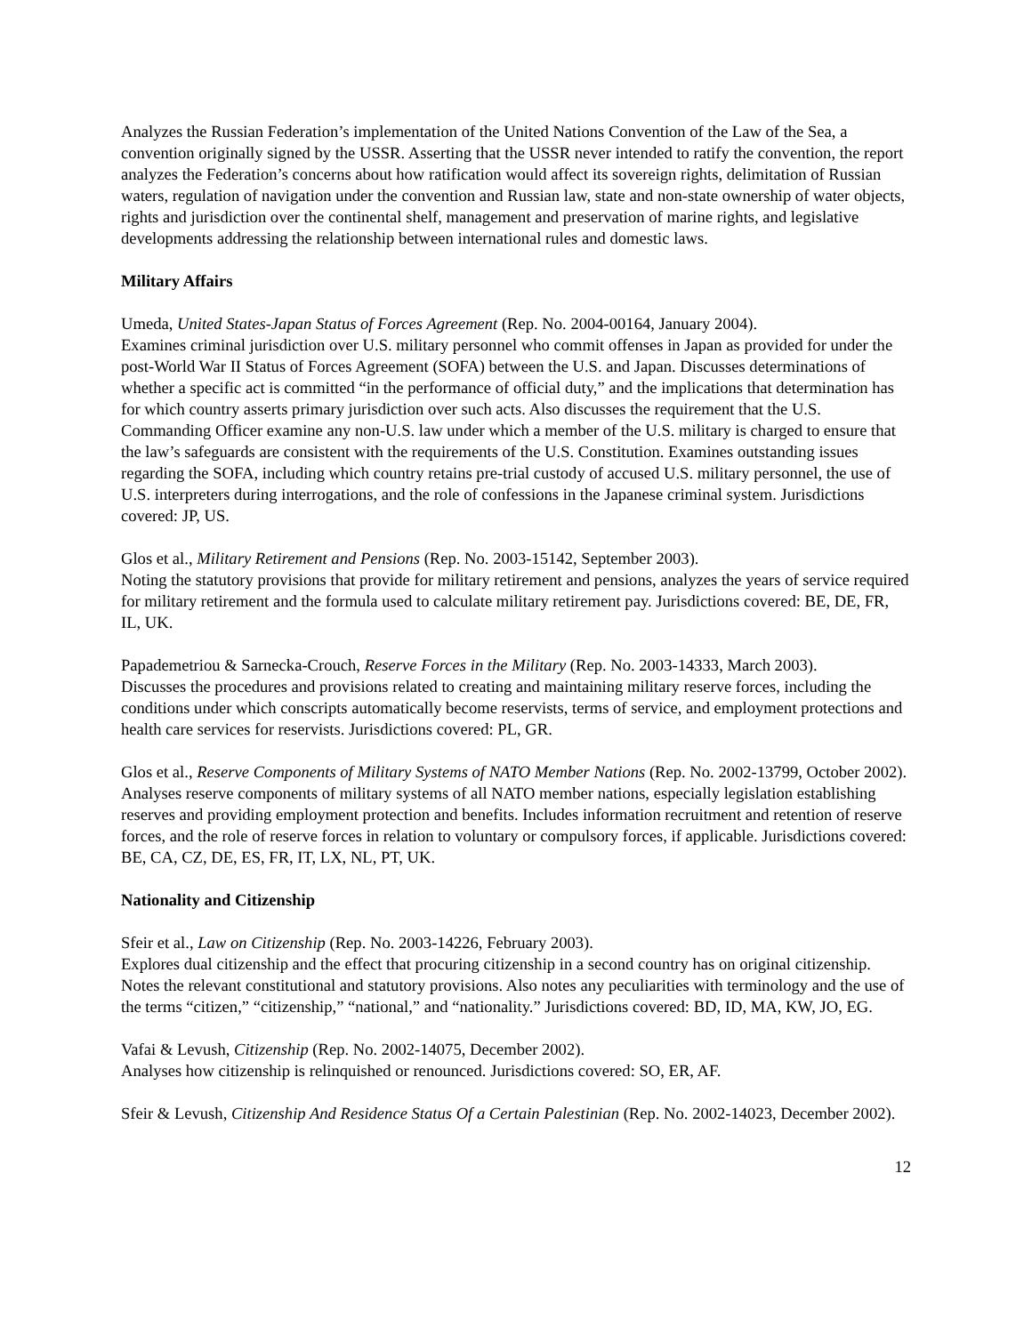Analyzes the Russian Federation’s implementation of the United Nations Convention of the Law of the Sea, a convention originally signed by the USSR. Asserting that the USSR never intended to ratify the convention, the report analyzes the Federation’s concerns about how ratification would affect its sovereign rights, delimitation of Russian waters, regulation of navigation under the convention and Russian law, state and non-state ownership of water objects, rights and jurisdiction over the continental shelf, management and preservation of marine rights, and legislative developments addressing the relationship between international rules and domestic laws.
Military Affairs
Umeda, United States-Japan Status of Forces Agreement (Rep. No. 2004-00164, January 2004).
Examines criminal jurisdiction over U.S. military personnel who commit offenses in Japan as provided for under the post-World War II Status of Forces Agreement (SOFA) between the U.S. and Japan. Discusses determinations of whether a specific act is committed “in the performance of official duty,” and the implications that determination has for which country asserts primary jurisdiction over such acts. Also discusses the requirement that the U.S. Commanding Officer examine any non-U.S. law under which a member of the U.S. military is charged to ensure that the law’s safeguards are consistent with the requirements of the U.S. Constitution. Examines outstanding issues regarding the SOFA, including which country retains pre-trial custody of accused U.S. military personnel, the use of U.S. interpreters during interrogations, and the role of confessions in the Japanese criminal system. Jurisdictions covered: JP, US.
Glos et al., Military Retirement and Pensions (Rep. No. 2003-15142, September 2003).
Noting the statutory provisions that provide for military retirement and pensions, analyzes the years of service required for military retirement and the formula used to calculate military retirement pay. Jurisdictions covered: BE, DE, FR, IL, UK.
Papademetriou & Sarnecka-Crouch, Reserve Forces in the Military (Rep. No. 2003-14333, March 2003).
Discusses the procedures and provisions related to creating and maintaining military reserve forces, including the conditions under which conscripts automatically become reservists, terms of service, and employment protections and health care services for reservists. Jurisdictions covered: PL, GR.
Glos et al., Reserve Components of Military Systems of NATO Member Nations (Rep. No. 2002-13799, October 2002).
Analyses reserve components of military systems of all NATO member nations, especially legislation establishing reserves and providing employment protection and benefits. Includes information recruitment and retention of reserve forces, and the role of reserve forces in relation to voluntary or compulsory forces, if applicable. Jurisdictions covered: BE, CA, CZ, DE, ES, FR, IT, LX, NL, PT, UK.
Nationality and Citizenship
Sfeir et al., Law on Citizenship (Rep. No. 2003-14226, February 2003).
Explores dual citizenship and the effect that procuring citizenship in a second country has on original citizenship. Notes the relevant constitutional and statutory provisions. Also notes any peculiarities with terminology and the use of the terms “citizen,” “citizenship,” “national,” and “nationality.” Jurisdictions covered: BD, ID, MA, KW, JO, EG.
Vafai & Levush, Citizenship (Rep. No. 2002-14075, December 2002).
Analyses how citizenship is relinquished or renounced. Jurisdictions covered: SO, ER, AF.
Sfeir & Levush, Citizenship And Residence Status Of a Certain Palestinian (Rep. No. 2002-14023, December 2002).
12